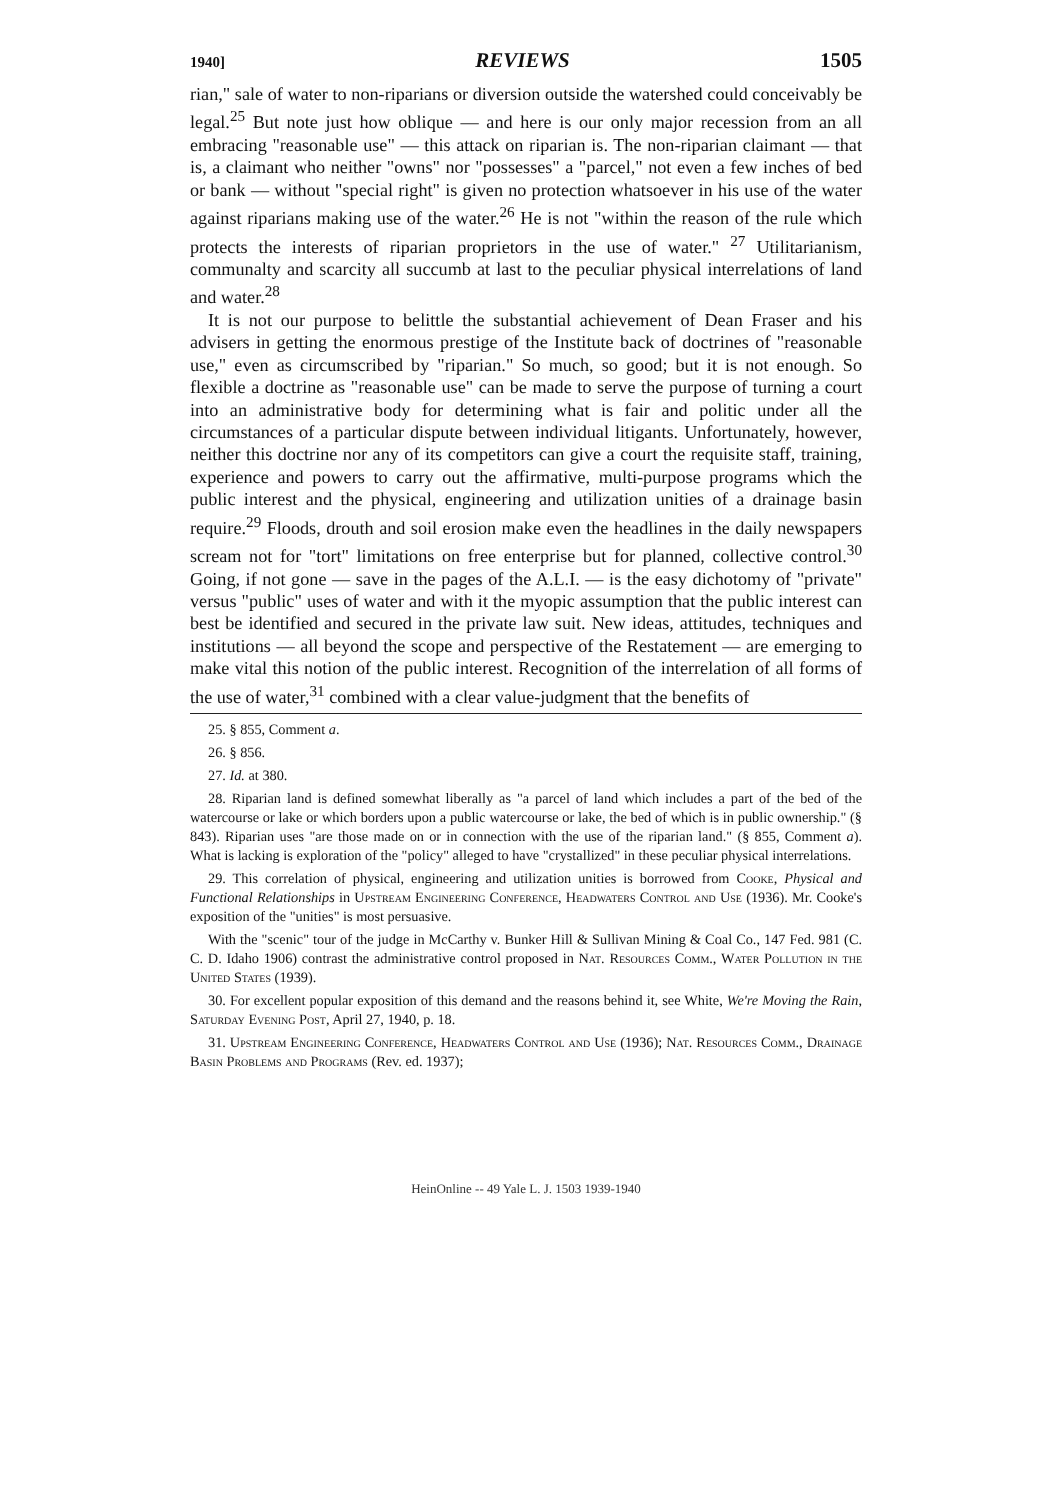1940] REVIEWS 1505
rian," sale of water to non-riparians or diversion outside the watershed could conceivably be legal.<sup>25</sup> But note just how oblique — and here is our only major recession from an all embracing "reasonable use" — this attack on riparian is. The non-riparian claimant — that is, a claimant who neither "owns" nor "possesses" a "parcel," not even a few inches of bed or bank — without "special right" is given no protection whatsoever in his use of the water against riparians making use of the water.<sup>26</sup> He is not "within the reason of the rule which protects the interests of riparian proprietors in the use of water." <sup>27</sup> Utilitarianism, communalty and scarcity all succumb at last to the peculiar physical interrelations of land and water.<sup>28</sup>
It is not our purpose to belittle the substantial achievement of Dean Fraser and his advisers in getting the enormous prestige of the Institute back of doctrines of "reasonable use," even as circumscribed by "riparian." So much, so good; but it is not enough. So flexible a doctrine as "reasonable use" can be made to serve the purpose of turning a court into an administrative body for determining what is fair and politic under all the circumstances of a particular dispute between individual litigants. Unfortunately, however, neither this doctrine nor any of its competitors can give a court the requisite staff, training, experience and powers to carry out the affirmative, multi-purpose programs which the public interest and the physical, engineering and utilization unities of a drainage basin require.<sup>29</sup> Floods, drouth and soil erosion make even the headlines in the daily newspapers scream not for "tort" limitations on free enterprise but for planned, collective control.<sup>30</sup> Going, if not gone — save in the pages of the A.L.I. — is the easy dichotomy of "private" versus "public" uses of water and with it the myopic assumption that the public interest can best be identified and secured in the private law suit. New ideas, attitudes, techniques and institutions — all beyond the scope and perspective of the Restatement — are emerging to make vital this notion of the public interest. Recognition of the interrelation of all forms of the use of water,<sup>31</sup> combined with a clear value-judgment that the benefits of
25. § 855, Comment a.
26. § 856.
27. Id. at 380.
28. Riparian land is defined somewhat liberally as "a parcel of land which includes a part of the bed of the watercourse or lake or which borders upon a public watercourse or lake, the bed of which is in public ownership." (§ 843). Riparian uses "are those made on or in connection with the use of the riparian land." (§ 855, Comment a). What is lacking is exploration of the "policy" alleged to have "crystallized" in these peculiar physical interrelations.
29. This correlation of physical, engineering and utilization unities is borrowed from Cooke, Physical and Functional Relationships in Upstream Engineering Conference, Headwaters Control and Use (1936). Mr. Cooke's exposition of the "unities" is most persuasive.
With the "scenic" tour of the judge in McCarthy v. Bunker Hill & Sullivan Mining & Coal Co., 147 Fed. 981 (C. C. D. Idaho 1906) contrast the administrative control proposed in Nat. Resources Comm., Water Pollution in the United States (1939).
30. For excellent popular exposition of this demand and the reasons behind it, see White, We're Moving the Rain, Saturday Evening Post, April 27, 1940, p. 18.
31. Upstream Engineering Conference, Headwaters Control and Use (1936); Nat. Resources Comm., Drainage Basin Problems and Programs (Rev. ed. 1937);
HeinOnline -- 49 Yale L. J. 1503 1939-1940